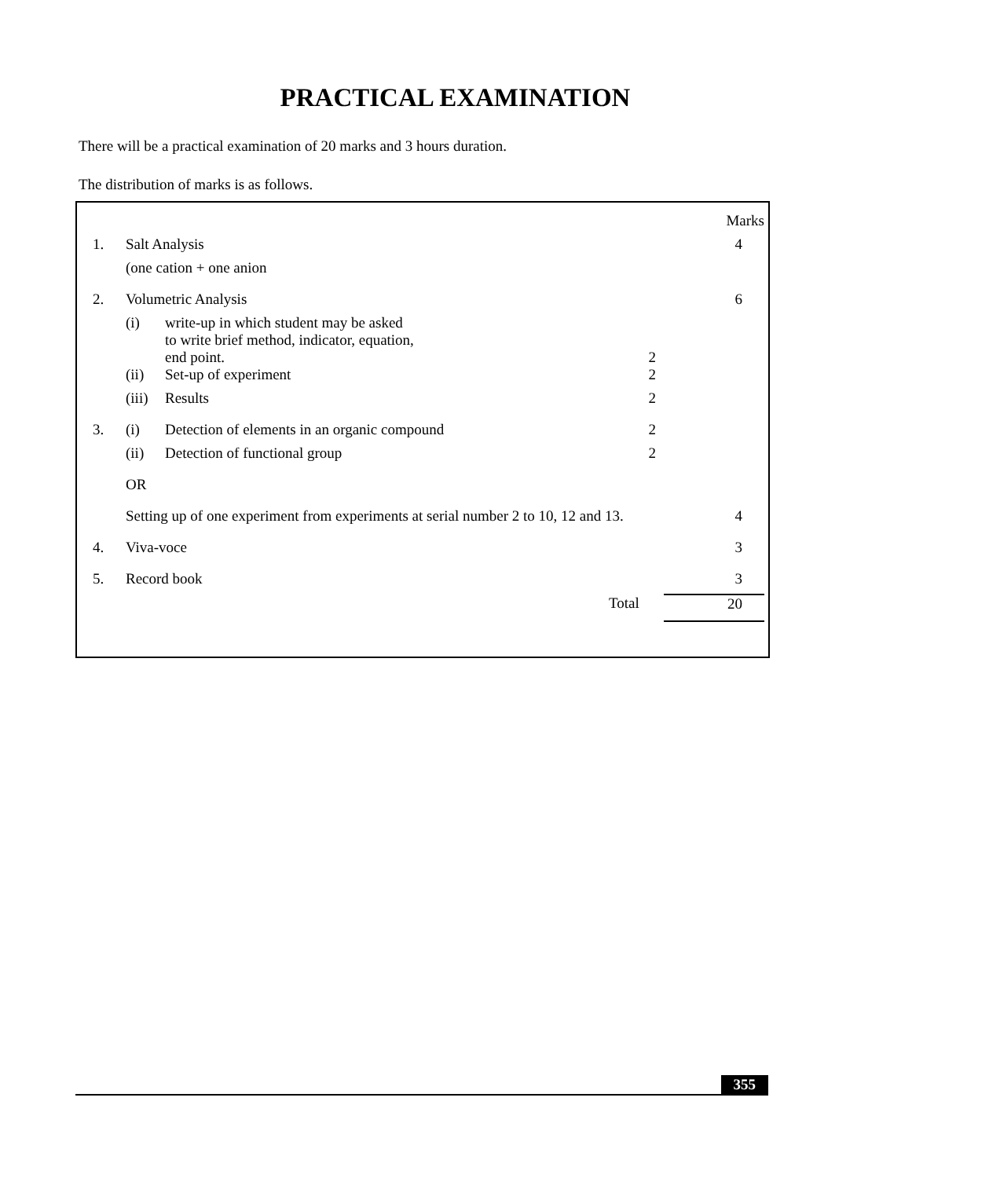PRACTICAL EXAMINATION
There will be a practical examination of 20 marks and 3 hours duration.
The distribution of marks is as follows.
| | | | | Marks |
| 1. | Salt Analysis | | | 4 |
| | (one cation + one anion | | | |
| 2. | Volumetric Analysis | | | 6 |
| | (i) | write-up in which student may be asked to write brief method, indicator, equation, end point. | 2 | |
| | (ii) | Set-up of experiment | 2 | |
| | (iii) | Results | 2 | |
| 3. | (i) | Detection of elements in an organic compound | 2 | |
| | (ii) | Detection of functional group | 2 | |
| | OR | | | |
| | Setting up of one experiment from experiments at serial number 2 to 10, 12 and 13. | | | 4 |
| 4. | Viva-voce | | | 3 |
| 5. | Record book | | | 3 |
| | | | Total | 20 |
355